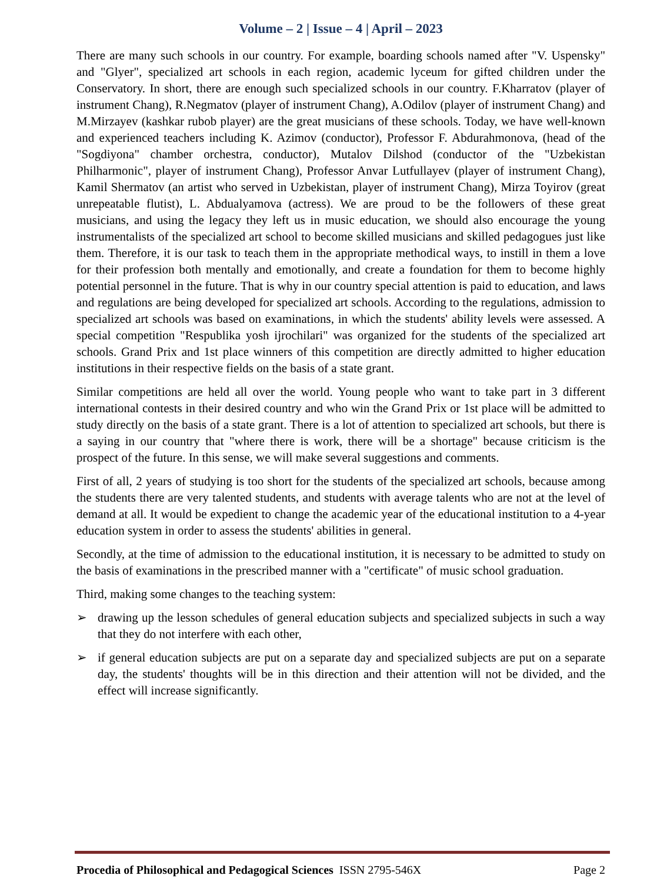Volume – 2 | Issue – 4 | April – 2023
There are many such schools in our country. For example, boarding schools named after "V. Uspensky" and "Glyer", specialized art schools in each region, academic lyceum for gifted children under the Conservatory. In short, there are enough such specialized schools in our country. F.Kharratov (player of instrument Chang), R.Negmatov (player of instrument Chang), A.Odilov (player of instrument Chang) and M.Mirzayev (kashkar rubob player) are the great musicians of these schools. Today, we have well-known and experienced teachers including K. Azimov (conductor), Professor F. Abdurahmonova, (head of the "Sogdiyona" chamber orchestra, conductor), Mutalov Dilshod (conductor of the "Uzbekistan Philharmonic", player of instrument Chang), Professor Anvar Lutfullayev (player of instrument Chang), Kamil Shermatov (an artist who served in Uzbekistan, player of instrument Chang), Mirza Toyirov (great unrepeatable flutist), L. Abdualyamova (actress). We are proud to be the followers of these great musicians, and using the legacy they left us in music education, we should also encourage the young instrumentalists of the specialized art school to become skilled musicians and skilled pedagogues just like them. Therefore, it is our task to teach them in the appropriate methodical ways, to instill in them a love for their profession both mentally and emotionally, and create a foundation for them to become highly potential personnel in the future. That is why in our country special attention is paid to education, and laws and regulations are being developed for specialized art schools. According to the regulations, admission to specialized art schools was based on examinations, in which the students' ability levels were assessed. A special competition "Respublika yosh ijrochilari" was organized for the students of the specialized art schools. Grand Prix and 1st place winners of this competition are directly admitted to higher education institutions in their respective fields on the basis of a state grant.
Similar competitions are held all over the world. Young people who want to take part in 3 different international contests in their desired country and who win the Grand Prix or 1st place will be admitted to study directly on the basis of a state grant. There is a lot of attention to specialized art schools, but there is a saying in our country that "where there is work, there will be a shortage" because criticism is the prospect of the future. In this sense, we will make several suggestions and comments.
First of all, 2 years of studying is too short for the students of the specialized art schools, because among the students there are very talented students, and students with average talents who are not at the level of demand at all. It would be expedient to change the academic year of the educational institution to a 4-year education system in order to assess the students' abilities in general.
Secondly, at the time of admission to the educational institution, it is necessary to be admitted to study on the basis of examinations in the prescribed manner with a "certificate" of music school graduation.
Third, making some changes to the teaching system:
➢ drawing up the lesson schedules of general education subjects and specialized subjects in such a way that they do not interfere with each other,
➢ if general education subjects are put on a separate day and specialized subjects are put on a separate day, the students' thoughts will be in this direction and their attention will not be divided, and the effect will increase significantly.
Procedia of Philosophical and Pedagogical Sciences ISSN 2795-546X Page 2